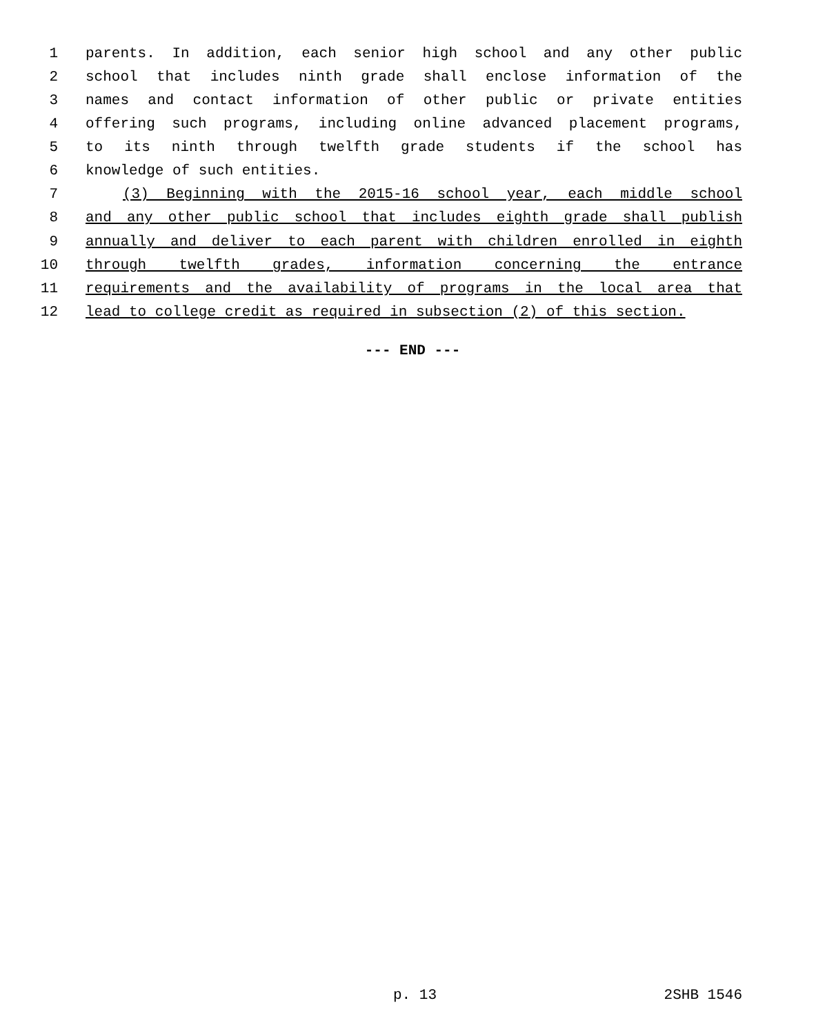1 parents. In addition, each senior high school and any other public
2 school that includes ninth grade shall enclose information of the
3 names and contact information of other public or private entities
4 offering such programs, including online advanced placement programs,
5 to its ninth through twelfth grade students if the school has
6 knowledge of such entities.
7 (3) Beginning with the 2015-16 school year, each middle school
8 and any other public school that includes eighth grade shall publish
9 annually and deliver to each parent with children enrolled in eighth
10 through twelfth grades, information concerning the entrance
11 requirements and the availability of programs in the local area that
12 lead to college credit as required in subsection (2) of this section.
--- END ---
p. 13 2SHB 1546